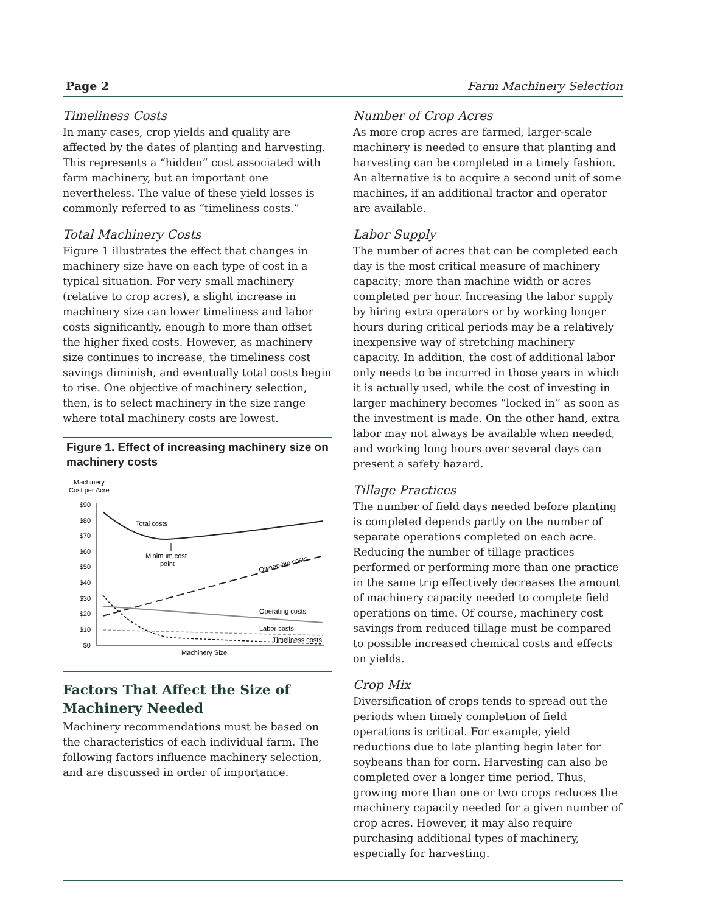Page 2 Farm Machinery Selection
Timeliness Costs
In many cases, crop yields and quality are affected by the dates of planting and harvesting. This represents a “hidden” cost associated with farm machinery, but an important one nevertheless. The value of these yield losses is commonly referred to as “timeliness costs.”
Total Machinery Costs
Figure 1 illustrates the effect that changes in machinery size have on each type of cost in a typical situation. For very small machinery (relative to crop acres), a slight increase in machinery size can lower timeliness and labor costs significantly, enough to more than offset the higher fixed costs. However, as machinery size continues to increase, the timeliness cost savings diminish, and eventually total costs begin to rise. One objective of machinery selection, then, is to select machinery in the size range where total machinery costs are lowest.
Figure 1. Effect of increasing machinery size on machinery costs
Machinery
Cost per Acre
$90
$80
$70
$60
$50
$40
$30
$20
$10
$0
Total costs
Minimum cost
point
Ownership costs
Operating costs
Labor costs
Timeliness costs
Machinery Size
Factors That Affect the Size of Machinery Needed
Machinery recommendations must be based on the characteristics of each individual farm. The following factors influence machinery selection, and are discussed in order of importance.
Number of Crop Acres
As more crop acres are farmed, larger-scale machinery is needed to ensure that planting and harvesting can be completed in a timely fashion. An alternative is to acquire a second unit of some machines, if an additional tractor and operator are available.
Labor Supply
The number of acres that can be completed each day is the most critical measure of machinery capacity; more than machine width or acres completed per hour. Increasing the labor supply by hiring extra operators or by working longer hours during critical periods may be a relatively inexpensive way of stretching machinery capacity. In addition, the cost of additional labor only needs to be incurred in those years in which it is actually used, while the cost of investing in larger machinery becomes “locked in” as soon as the investment is made. On the other hand, extra labor may not always be available when needed, and working long hours over several days can present a safety hazard.
Tillage Practices
The number of field days needed before planting is completed depends partly on the number of separate operations completed on each acre. Reducing the number of tillage practices performed or performing more than one practice in the same trip effectively decreases the amount of machinery capacity needed to complete field operations on time. Of course, machinery cost savings from reduced tillage must be compared to possible increased chemical costs and effects on yields.
Crop Mix
Diversification of crops tends to spread out the periods when timely completion of field operations is critical. For example, yield reductions due to late planting begin later for soybeans than for corn. Harvesting can also be completed over a longer time period. Thus, growing more than one or two crops reduces the machinery capacity needed for a given number of crop acres. However, it may also require purchasing additional types of machinery, especially for harvesting.